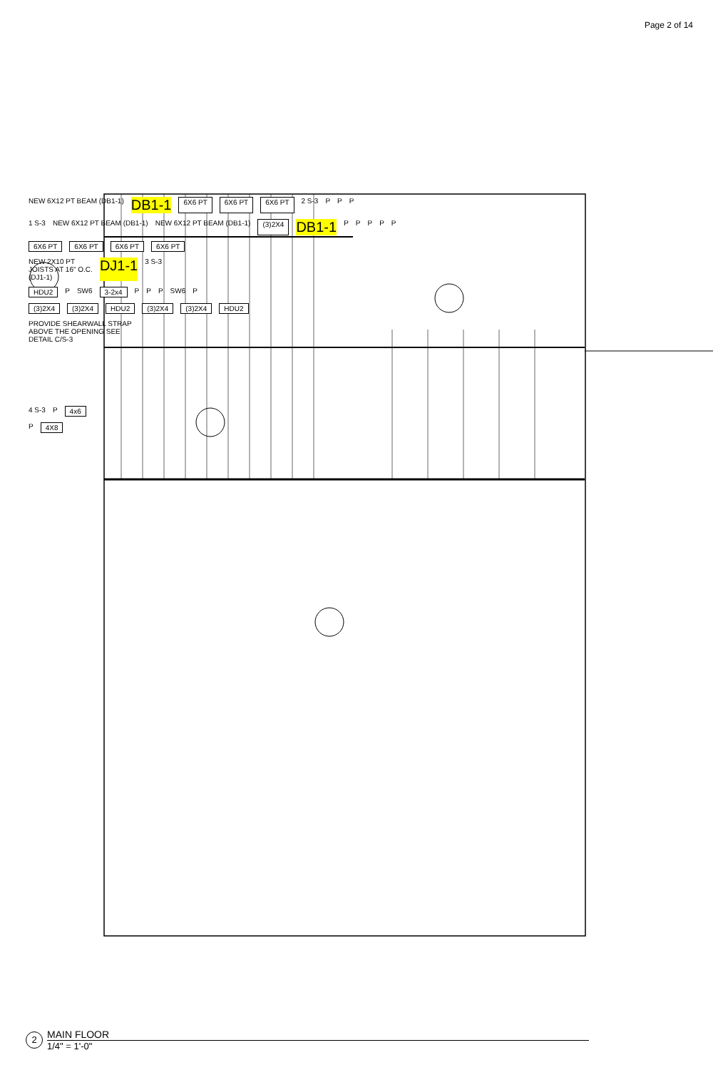Page 2 of 14
NEW 6X12 PT BEAM (DB1-1) DB1-1 6X6 PT 6X6 PT 6X6 PT 2 S-3 P P P
1 S-3 NEW 6X12 PT BEAM (DB1-1) NEW 6X12 PT BEAM (DB1-1) (3)2X4 DB1-1 P P P P P
6X6 PT 6X6 PT 6X6 PT 6X6 PT
NEW 2X10 PT
JOISTS AT 16" O.C.
(DJ1-1) DJ1-1 3 S-3
HDU2 P SW6 3-2x4 P P P SW6 P
(3)2X4 (3)2X4 HDU2 (3)2X4 (3)2X4 HDU2
PROVIDE SHEARWALL STRAP
ABOVE THE OPENING SEE
DETAIL C/S-3
4 S-3 P 4x6
P 4X8
2
MAIN FLOOR
1/4" = 1'-0"